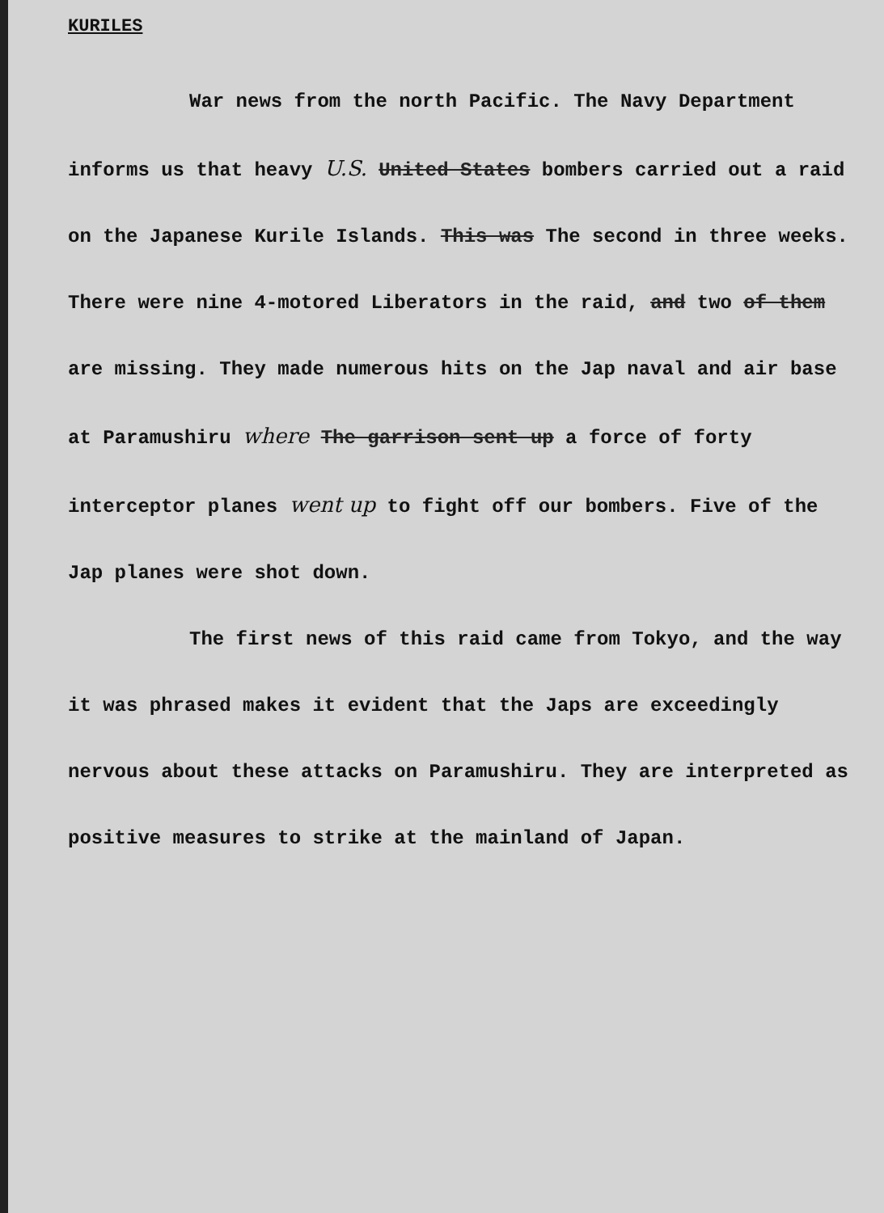KURILES
War news from the north Pacific. The Navy Department informs us that heavy U.S. United States bombers carried out a raid on the Japanese Kurile Islands. This was The second in three weeks. There were nine 4-motored Liberators in the raid, and two of them are missing. They made numerous hits on the Jap naval and air base at Paramushiru where The garrison sent up a force of forty interceptor planes went up to fight off our bombers. Five of the Jap planes were shot down.
The first news of this raid came from Tokyo, and the way it was phrased makes it evident that the Japs are exceedingly nervous about these attacks on Paramushiru. They are interpreted as positive measures to strike at the mainland of Japan.